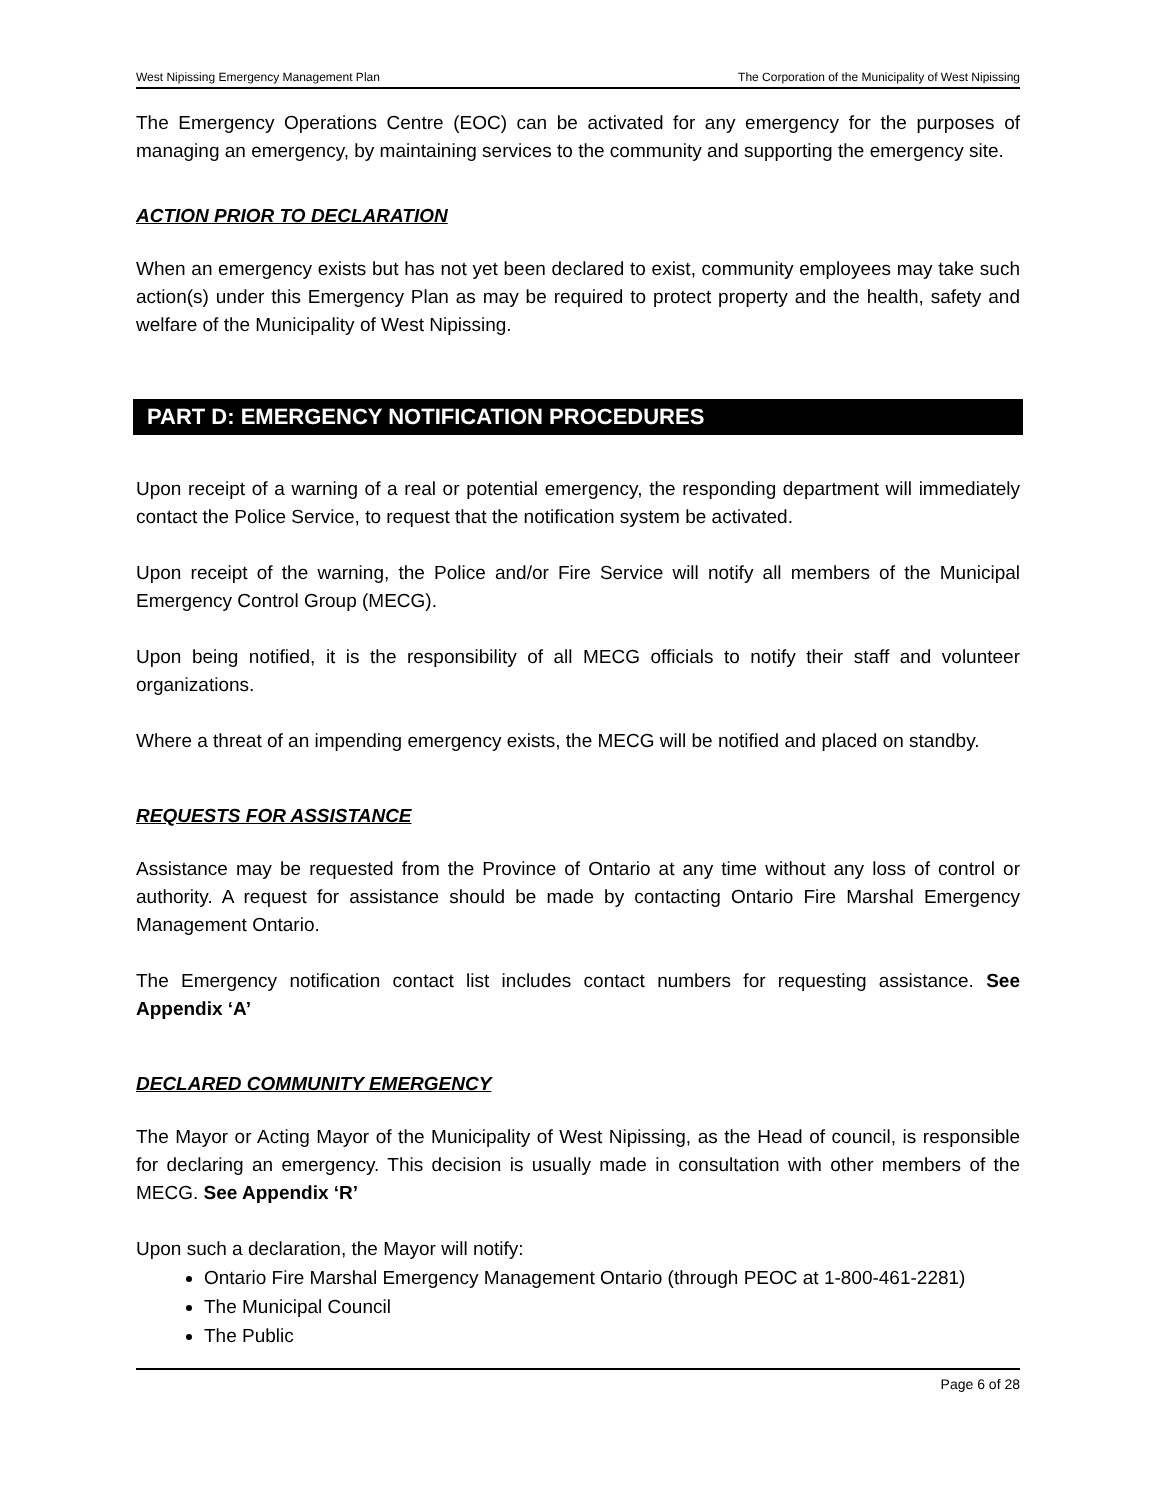West Nipissing Emergency Management Plan The Corporation of the Municipality of West Nipissing
The Emergency Operations Centre (EOC) can be activated for any emergency for the purposes of managing an emergency, by maintaining services to the community and supporting the emergency site.
ACTION PRIOR TO DECLARATION
When an emergency exists but has not yet been declared to exist, community employees may take such action(s) under this Emergency Plan as may be required to protect property and the health, safety and welfare of the Municipality of West Nipissing.
PART D: EMERGENCY NOTIFICATION PROCEDURES
Upon receipt of a warning of a real or potential emergency, the responding department will immediately contact the Police Service, to request that the notification system be activated.
Upon receipt of the warning, the Police and/or Fire Service will notify all members of the Municipal Emergency Control Group (MECG).
Upon being notified, it is the responsibility of all MECG officials to notify their staff and volunteer organizations.
Where a threat of an impending emergency exists, the MECG will be notified and placed on standby.
REQUESTS FOR ASSISTANCE
Assistance may be requested from the Province of Ontario at any time without any loss of control or authority. A request for assistance should be made by contacting Ontario Fire Marshal Emergency Management Ontario.
The Emergency notification contact list includes contact numbers for requesting assistance. See Appendix ‘A’
DECLARED COMMUNITY EMERGENCY
The Mayor or Acting Mayor of the Municipality of West Nipissing, as the Head of council, is responsible for declaring an emergency. This decision is usually made in consultation with other members of the MECG. See Appendix ‘R’
Upon such a declaration, the Mayor will notify:
Ontario Fire Marshal Emergency Management Ontario (through PEOC at 1-800-461-2281)
The Municipal Council
The Public
Page 6 of 28